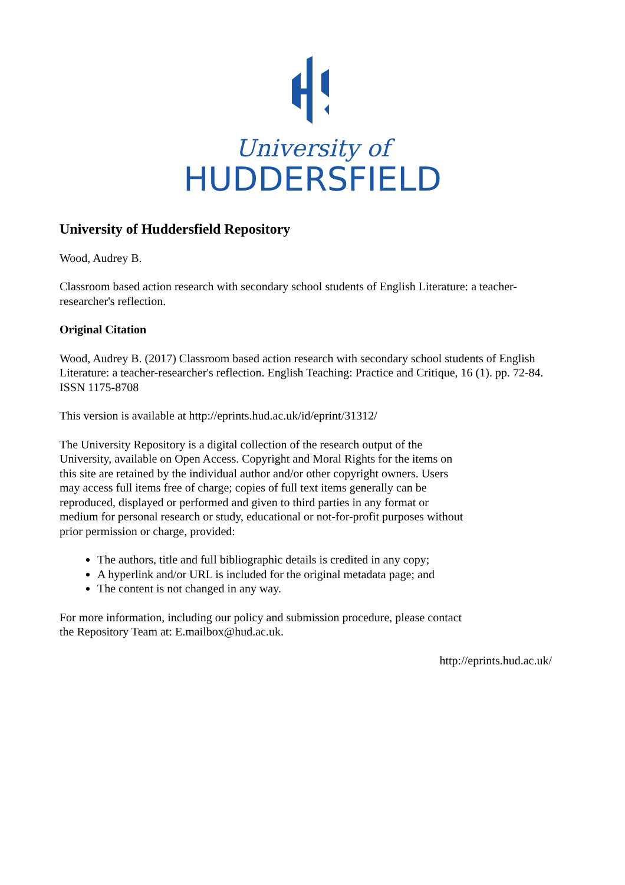University of
HUDDERSFIELD
University of Huddersfield Repository
Wood, Audrey B.
Classroom based action research with secondary school students of English Literature: a teacher-researcher's reflection.
Original Citation
Wood, Audrey B. (2017) Classroom based action research with secondary school students of English Literature: a teacher-researcher's reflection. English Teaching: Practice and Critique, 16 (1). pp. 72-84. ISSN 1175-8708
This version is available at http://eprints.hud.ac.uk/id/eprint/31312/
The University Repository is a digital collection of the research output of the University, available on Open Access. Copyright and Moral Rights for the items on this site are retained by the individual author and/or other copyright owners. Users may access full items free of charge; copies of full text items generally can be reproduced, displayed or performed and given to third parties in any format or medium for personal research or study, educational or not-for-profit purposes without prior permission or charge, provided:
The authors, title and full bibliographic details is credited in any copy;
A hyperlink and/or URL is included for the original metadata page; and
The content is not changed in any way.
For more information, including our policy and submission procedure, please contact the Repository Team at: E.mailbox@hud.ac.uk.
http://eprints.hud.ac.uk/